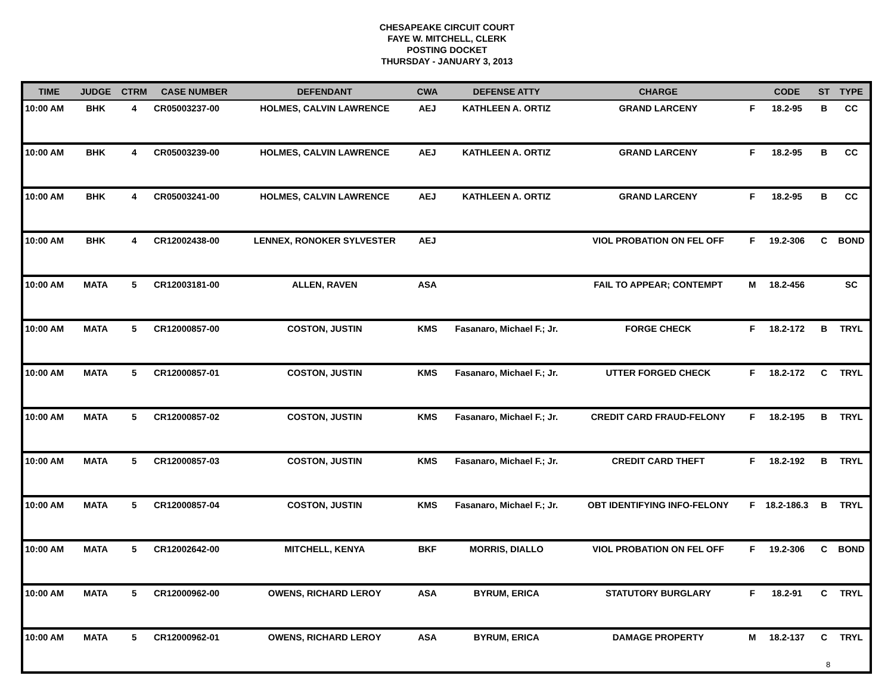CHESAPEAKE CIRCUIT COURT
FAYE W. MITCHELL, CLERK
POSTING DOCKET
THURSDAY - JANUARY 3, 2013
| TIME | JUDGE | CTRM | CASE NUMBER | DEFENDANT | CWA | DEFENSE ATTY | CHARGE | | CODE | ST | TYPE |
| --- | --- | --- | --- | --- | --- | --- | --- | --- | --- | --- | --- |
| 10:00 AM | BHK | 4 | CR05003237-00 | HOLMES, CALVIN LAWRENCE | AEJ | KATHLEEN A. ORTIZ | GRAND LARCENY | F | 18.2-95 | B | CC |
| 10:00 AM | BHK | 4 | CR05003239-00 | HOLMES, CALVIN LAWRENCE | AEJ | KATHLEEN A. ORTIZ | GRAND LARCENY | F | 18.2-95 | B | CC |
| 10:00 AM | BHK | 4 | CR05003241-00 | HOLMES, CALVIN LAWRENCE | AEJ | KATHLEEN A. ORTIZ | GRAND LARCENY | F | 18.2-95 | B | CC |
| 10:00 AM | BHK | 4 | CR12002438-00 | LENNEX, RONOKER SYLVESTER | AEJ | | VIOL PROBATION ON FEL OFF | F | 19.2-306 | C | BOND |
| 10:00 AM | MATA | 5 | CR12003181-00 | ALLEN, RAVEN | ASA | | FAIL TO APPEAR; CONTEMPT | M | 18.2-456 | | SC |
| 10:00 AM | MATA | 5 | CR12000857-00 | COSTON, JUSTIN | KMS | Fasanaro, Michael F.; Jr. | FORGE CHECK | F | 18.2-172 | B | TRYL |
| 10:00 AM | MATA | 5 | CR12000857-01 | COSTON, JUSTIN | KMS | Fasanaro, Michael F.; Jr. | UTTER FORGED CHECK | F | 18.2-172 | C | TRYL |
| 10:00 AM | MATA | 5 | CR12000857-02 | COSTON, JUSTIN | KMS | Fasanaro, Michael F.; Jr. | CREDIT CARD FRAUD-FELONY | F | 18.2-195 | B | TRYL |
| 10:00 AM | MATA | 5 | CR12000857-03 | COSTON, JUSTIN | KMS | Fasanaro, Michael F.; Jr. | CREDIT CARD THEFT | F | 18.2-192 | B | TRYL |
| 10:00 AM | MATA | 5 | CR12000857-04 | COSTON, JUSTIN | KMS | Fasanaro, Michael F.; Jr. | OBT IDENTIFYING INFO-FELONY | F | 18.2-186.3 | B | TRYL |
| 10:00 AM | MATA | 5 | CR12002642-00 | MITCHELL, KENYA | BKF | MORRIS, DIALLO | VIOL PROBATION ON FEL OFF | F | 19.2-306 | C | BOND |
| 10:00 AM | MATA | 5 | CR12000962-00 | OWENS, RICHARD LEROY | ASA | BYRUM, ERICA | STATUTORY BURGLARY | F | 18.2-91 | C | TRYL |
| 10:00 AM | MATA | 5 | CR12000962-01 | OWENS, RICHARD LEROY | ASA | BYRUM, ERICA | DAMAGE PROPERTY | M | 18.2-137 | C | TRYL |
8